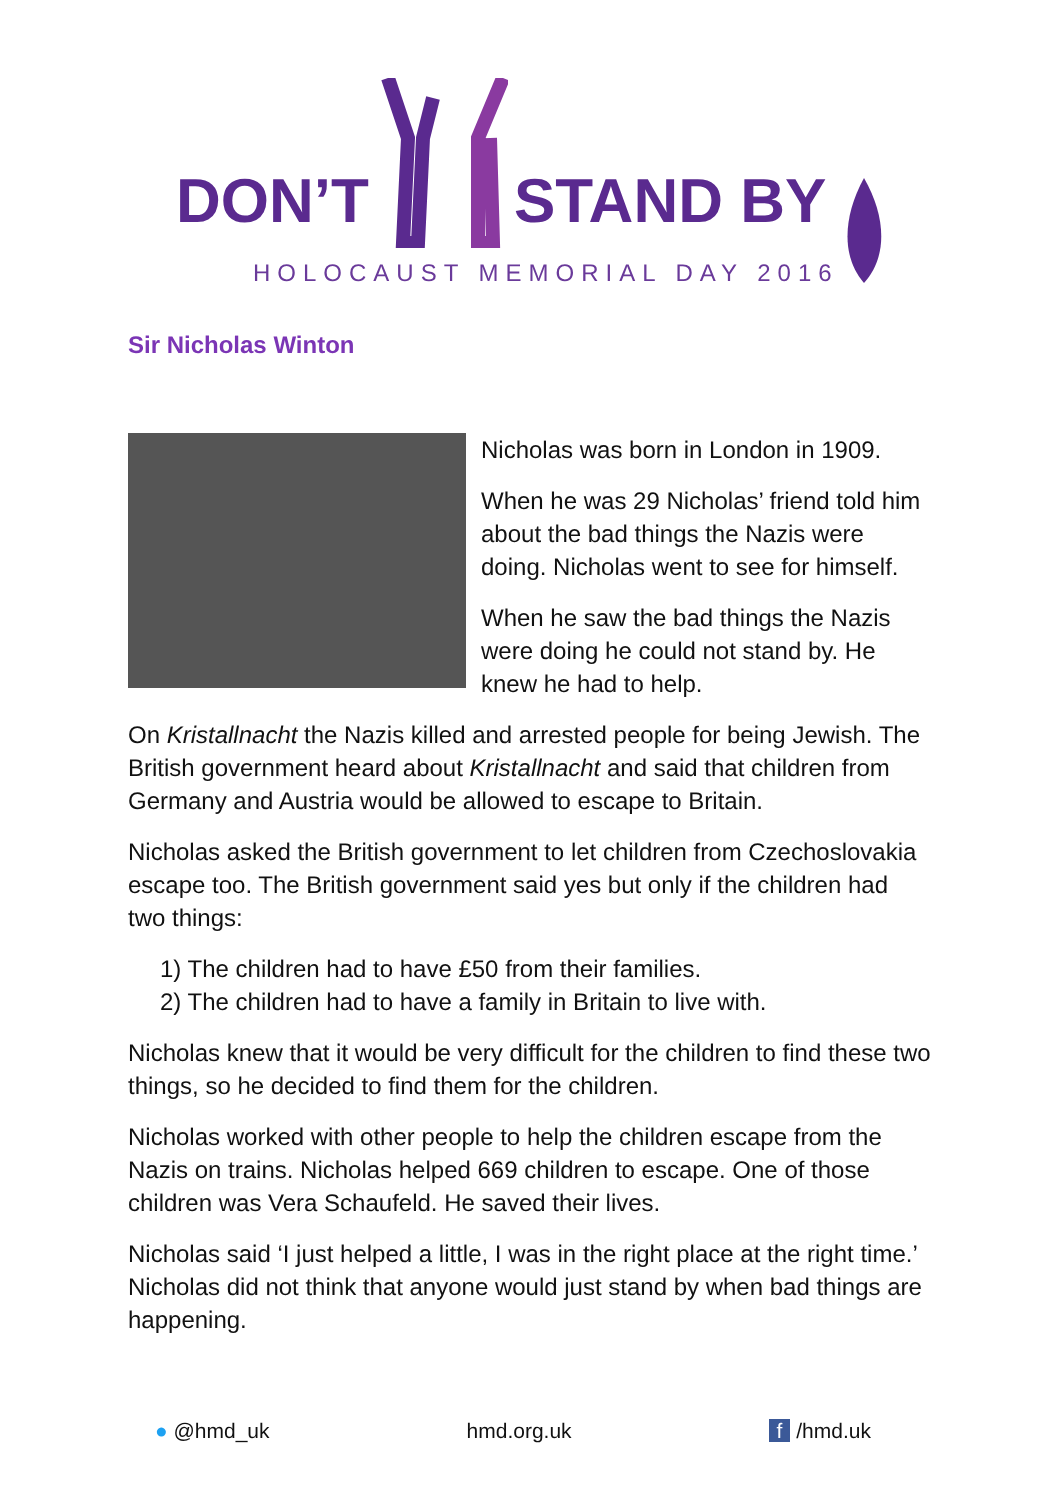DON’T STAND BY
HOLOCAUST MEMORIAL DAY 2016
Sir Nicholas Winton
Nicholas was born in London in 1909.
When he was 29 Nicholas’ friend told him about the bad things the Nazis were doing. Nicholas went to see for himself.
When he saw the bad things the Nazis were doing he could not stand by. He knew he had to help.
On Kristallnacht the Nazis killed and arrested people for being Jewish. The British government heard about Kristallnacht and said that children from Germany and Austria would be allowed to escape to Britain.
Nicholas asked the British government to let children from Czechoslovakia escape too. The British government said yes but only if the children had two things:
1) The children had to have £50 from their families.
2) The children had to have a family in Britain to live with.
Nicholas knew that it would be very difficult for the children to find these two things, so he decided to find them for the children.
Nicholas worked with other people to help the children escape from the Nazis on trains. Nicholas helped 669 children to escape. One of those children was Vera Schaufeld. He saved their lives.
Nicholas said ‘I just helped a little, I was in the right place at the right time.’ Nicholas did not think that anyone would just stand by when bad things are happening.
● @hmd_uk hmd.org.uk f /hmd.uk